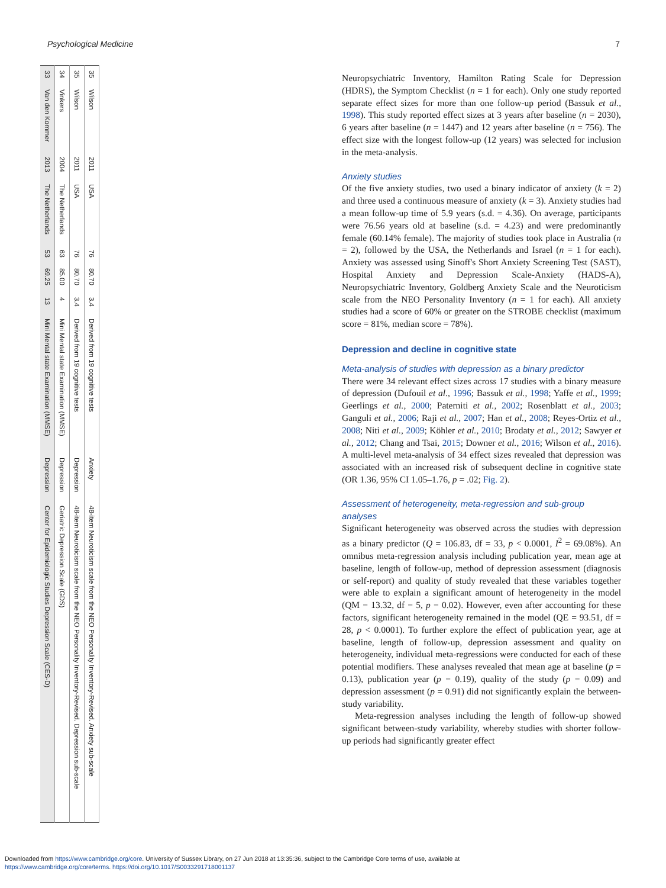Psychological Medicine 7
| 33 | Van den Kommer | 2013 | The Netherlands | 53 | 69.25 | 13 | Mini Mental state Examination (MMSE) | Depression | Center for Epidemiologic Studies Depression Scale (CES-D) |
| 34 | Vinkers | 2004 | The Netherlands | 63 | 85.00 | 4 | Mini Mental state Examination (MMSE) | Depression | Geriatric Depression Scale (GDS) |
| 35 | Wilson | 2011 | USA | 76 | 80.70 | 3.4 | Derived from 19 cognitive tests | Depression | 48-item Neuroticism scale from the NEO Personality Inventory-Revised. Depression sub-scale |
| 35 | Wilson | 2011 | USA | 76 | 80.70 | 3.4 | Derived from 19 cognitive tests | Anxiety | 48-item Neuroticism scale from the NEO Personality Inventory-Revised. Anxiety sub-scale |
Neuropsychiatric Inventory, Hamilton Rating Scale for Depression (HDRS), the Symptom Checklist (n = 1 for each). Only one study reported separate effect sizes for more than one follow-up period (Bassuk et al., 1998). This study reported effect sizes at 3 years after baseline (n = 2030), 6 years after baseline (n = 1447) and 12 years after baseline (n = 756). The effect size with the longest follow-up (12 years) was selected for inclusion in the meta-analysis.
Anxiety studies
Of the five anxiety studies, two used a binary indicator of anxiety (k = 2) and three used a continuous measure of anxiety (k = 3). Anxiety studies had a mean follow-up time of 5.9 years (s.d. = 4.36). On average, participants were 76.56 years old at baseline (s.d. = 4.23) and were predominantly female (60.14% female). The majority of studies took place in Australia (n = 2), followed by the USA, the Netherlands and Israel (n = 1 for each). Anxiety was assessed using Sinoff's Short Anxiety Screening Test (SAST), Hospital Anxiety and Depression Scale-Anxiety (HADS-A), Neuropsychiatric Inventory, Goldberg Anxiety Scale and the Neuroticism scale from the NEO Personality Inventory (n = 1 for each). All anxiety studies had a score of 60% or greater on the STROBE checklist (maximum score = 81%, median score = 78%).
Depression and decline in cognitive state
Meta-analysis of studies with depression as a binary predictor
There were 34 relevant effect sizes across 17 studies with a binary measure of depression (Dufouil et al., 1996; Bassuk et al., 1998; Yaffe et al., 1999; Geerlings et al., 2000; Paterniti et al., 2002; Rosenblatt et al., 2003; Ganguli et al., 2006; Raji et al., 2007; Han et al., 2008; Reyes-Ortiz et al., 2008; Niti et al., 2009; Köhler et al., 2010; Brodaty et al., 2012; Sawyer et al., 2012; Chang and Tsai, 2015; Downer et al., 2016; Wilson et al., 2016). A multi-level meta-analysis of 34 effect sizes revealed that depression was associated with an increased risk of subsequent decline in cognitive state (OR 1.36, 95% CI 1.05–1.76, p = .02; Fig. 2).
Assessment of heterogeneity, meta-regression and sub-group analyses
Significant heterogeneity was observed across the studies with depression as a binary predictor (Q = 106.83, df = 33, p < 0.0001, I<sup>2</sup> = 69.08%). An omnibus meta-regression analysis including publication year, mean age at baseline, length of follow-up, method of depression assessment (diagnosis or self-report) and quality of study revealed that these variables together were able to explain a significant amount of heterogeneity in the model (QM = 13.32, df = 5, p = 0.02). However, even after accounting for these factors, significant heterogeneity remained in the model (QE = 93.51, df = 28, p < 0.0001). To further explore the effect of publication year, age at baseline, length of follow-up, depression assessment and quality on heterogeneity, individual meta-regressions were conducted for each of these potential modifiers. These analyses revealed that mean age at baseline (p = 0.13), publication year (p = 0.19), quality of the study (p = 0.09) and depression assessment (p = 0.91) did not significantly explain the between-study variability.
Meta-regression analyses including the length of follow-up showed significant between-study variability, whereby studies with shorter follow-up periods had significantly greater effect
Downloaded from https://www.cambridge.org/core. University of Sussex Library, on 27 Jun 2018 at 13:35:36, subject to the Cambridge Core terms of use, available at
https://www.cambridge.org/core/terms. https://doi.org/10.1017/S0033291718001137